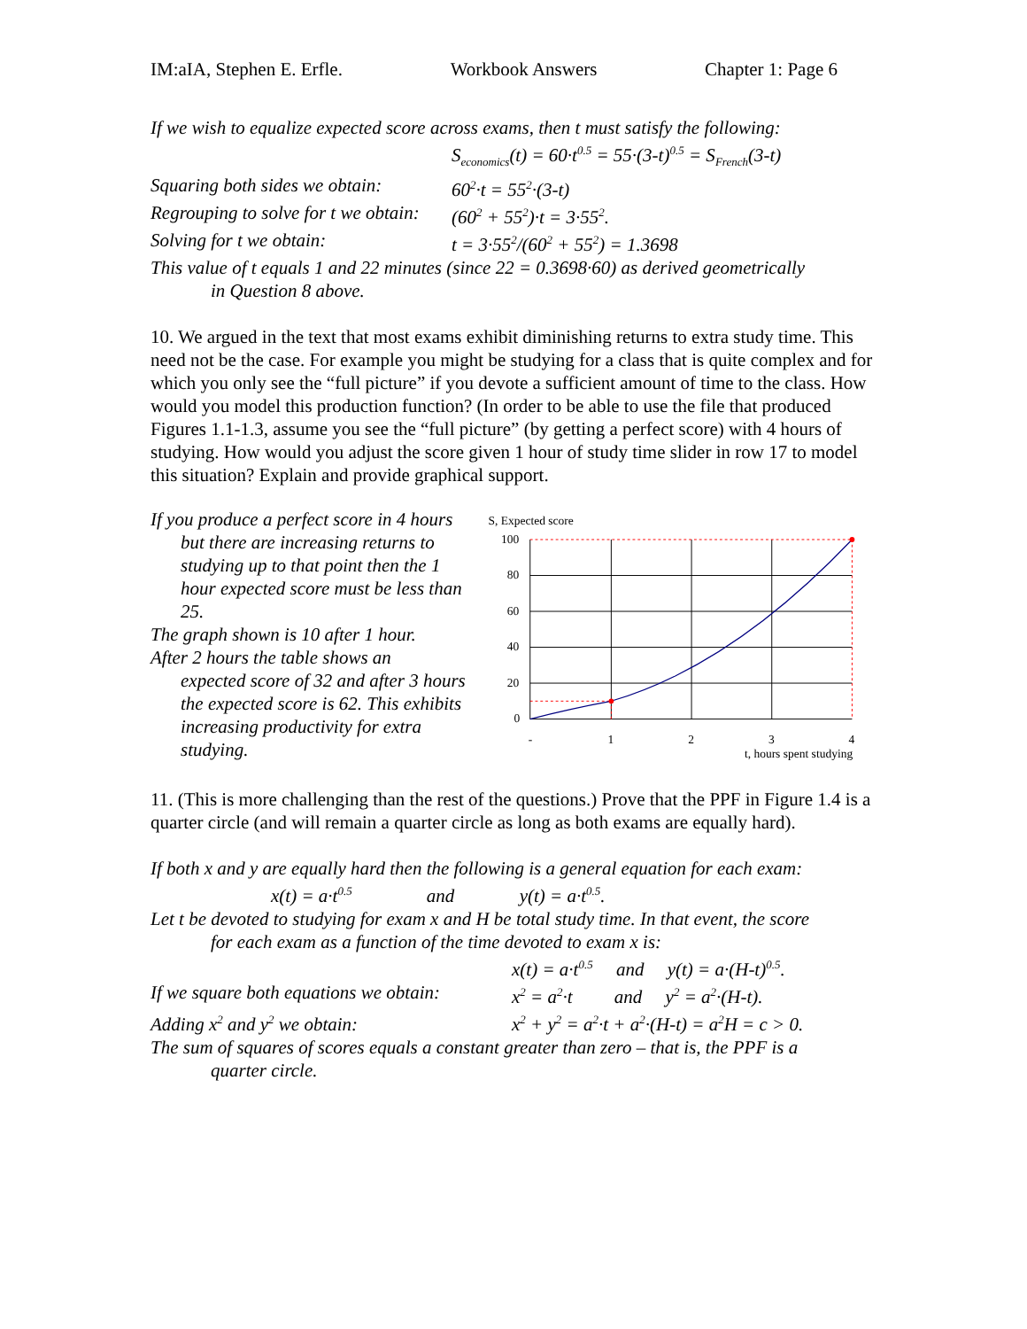IM:aIA, Stephen E. Erfle. Workbook Answers Chapter 1: Page 6
If we wish to equalize expected score across exams, then t must satisfy the following:
S<sub>economics</sub>(t) = 60·t<sup>0.5</sup> = 55·(3-t)<sup>0.5</sup> = S<sub>French</sub>(3-t)
Squaring both sides we obtain: 60<sup>2</sup>·t = 55<sup>2</sup>·(3-t)
Regrouping to solve for t we obtain: (60<sup>2</sup> + 55<sup>2</sup>)·t = 3·55<sup>2</sup>.
Solving for t we obtain: t = 3·55<sup>2</sup>/(60<sup>2</sup> + 55<sup>2</sup>) = 1.3698
This value of t equals 1 and 22 minutes (since 22 = 0.3698·60) as derived geometrically
in Question 8 above.
10. We argued in the text that most exams exhibit diminishing returns to extra study time. This need not be the case. For example you might be studying for a class that is quite complex and for which you only see the “full picture” if you devote a sufficient amount of time to the class. How would you model this production function? (In order to be able to use the file that produced Figures 1.1-1.3, assume you see the “full picture” (by getting a perfect score) with 4 hours of studying. How would you adjust the score given 1 hour of study time slider in row 17 to model this situation? Explain and provide graphical support.
If you produce a perfect score in 4 hours
but there are increasing returns to studying up to that point then the 1 hour expected score must be less than 25.
The graph shown is 10 after 1 hour.
After 2 hours the table shows an
expected score of 32 and after 3 hours the expected score is 62. This exhibits increasing productivity for extra studying.
S, Expected score
100
80
60
40
20
0
-
1
2
3
4
t, hours spent studying
11. (This is more challenging than the rest of the questions.) Prove that the PPF in Figure 1.4 is a quarter circle (and will remain a quarter circle as long as both exams are equally hard).
If both x and y are equally hard then the following is a general equation for each exam:
x(t) = a·t<sup>0.5</sup> and y(t) = a·t<sup>0.5</sup>.
Let t be devoted to studying for exam x and H be total study time. In that event, the score
for each exam as a function of the time devoted to exam x is:
x(t) = a·t<sup>0.5</sup> and y(t) = a·(H-t)<sup>0.5</sup>.
If we square both equations we obtain: x<sup>2</sup> = a<sup>2</sup>·t and y<sup>2</sup> = a<sup>2</sup>·(H-t).
Adding x<sup>2</sup> and y<sup>2</sup> we obtain: x<sup>2</sup> + y<sup>2</sup> = a<sup>2</sup>·t + a<sup>2</sup>·(H-t) = a<sup>2</sup>H = c > 0.
The sum of squares of scores equals a constant greater than zero – that is, the PPF is a
quarter circle.